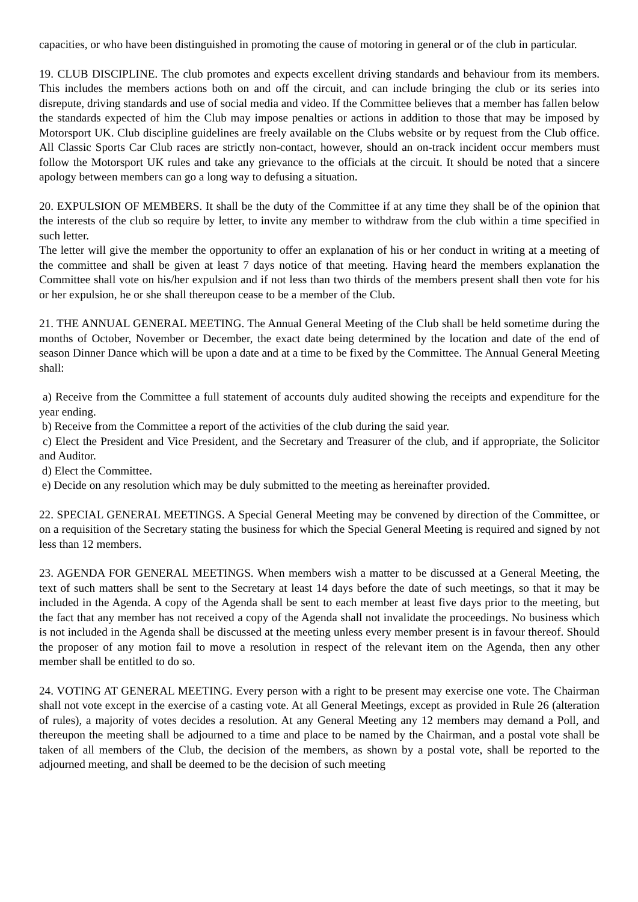capacities, or who have been distinguished in promoting the cause of motoring in general or of the club in particular.
19. CLUB DISCIPLINE. The club promotes and expects excellent driving standards and behaviour from its members. This includes the members actions both on and off the circuit, and can include bringing the club or its series into disrepute, driving standards and use of social media and video. If the Committee believes that a member has fallen below the standards expected of him the Club may impose penalties or actions in addition to those that may be imposed by Motorsport UK. Club discipline guidelines are freely available on the Clubs website or by request from the Club office. All Classic Sports Car Club races are strictly non-contact, however, should an on-track incident occur members must follow the Motorsport UK rules and take any grievance to the officials at the circuit. It should be noted that a sincere apology between members can go a long way to defusing a situation.
20. EXPULSION OF MEMBERS. It shall be the duty of the Committee if at any time they shall be of the opinion that the interests of the club so require by letter, to invite any member to withdraw from the club within a time specified in such letter.
The letter will give the member the opportunity to offer an explanation of his or her conduct in writing at a meeting of the committee and shall be given at least 7 days notice of that meeting. Having heard the members explanation the Committee shall vote on his/her expulsion and if not less than two thirds of the members present shall then vote for his or her expulsion, he or she shall thereupon cease to be a member of the Club.
21. THE ANNUAL GENERAL MEETING. The Annual General Meeting of the Club shall be held sometime during the months of October, November or December, the exact date being determined by the location and date of the end of season Dinner Dance which will be upon a date and at a time to be fixed by the Committee. The Annual General Meeting shall:
a) Receive from the Committee a full statement of accounts duly audited showing the receipts and expenditure for the year ending.
b) Receive from the Committee a report of the activities of the club during the said year.
c) Elect the President and Vice President, and the Secretary and Treasurer of the club, and if appropriate, the Solicitor and Auditor.
d) Elect the Committee.
e) Decide on any resolution which may be duly submitted to the meeting as hereinafter provided.
22. SPECIAL GENERAL MEETINGS. A Special General Meeting may be convened by direction of the Committee, or on a requisition of the Secretary stating the business for which the Special General Meeting is required and signed by not less than 12 members.
23. AGENDA FOR GENERAL MEETINGS. When members wish a matter to be discussed at a General Meeting, the text of such matters shall be sent to the Secretary at least 14 days before the date of such meetings, so that it may be included in the Agenda. A copy of the Agenda shall be sent to each member at least five days prior to the meeting, but the fact that any member has not received a copy of the Agenda shall not invalidate the proceedings. No business which is not included in the Agenda shall be discussed at the meeting unless every member present is in favour thereof. Should the proposer of any motion fail to move a resolution in respect of the relevant item on the Agenda, then any other member shall be entitled to do so.
24. VOTING AT GENERAL MEETING. Every person with a right to be present may exercise one vote. The Chairman shall not vote except in the exercise of a casting vote. At all General Meetings, except as provided in Rule 26 (alteration of rules), a majority of votes decides a resolution. At any General Meeting any 12 members may demand a Poll, and thereupon the meeting shall be adjourned to a time and place to be named by the Chairman, and a postal vote shall be taken of all members of the Club, the decision of the members, as shown by a postal vote, shall be reported to the adjourned meeting, and shall be deemed to be the decision of such meeting